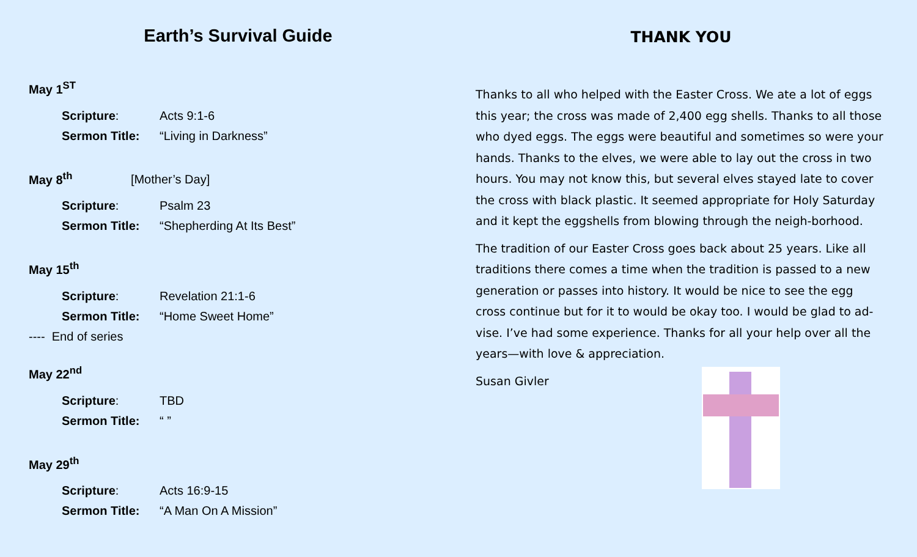Earth’s Survival Guide
May 1<sup>ST</sup>
Scripture: Acts 9:1-6
Sermon Title: “Living in Darkness”
May 8<sup>th</sup> [Mother’s Day]
Scripture: Psalm 23
Sermon Title: “Shepherding At Its Best”
May 15<sup>th</sup>
Scripture: Revelation 21:1-6
Sermon Title: “Home Sweet Home”
---- End of series
May 22<sup>nd</sup>
Scripture: TBD
Sermon Title: “ ”
May 29<sup>th</sup>
Scripture: Acts 16:9-15
Sermon Title: “A Man On A Mission”
THANK YOU
Thanks to all who helped with the Easter Cross. We ate a lot of eggs this year; the cross was made of 2,400 egg shells. Thanks to all those who dyed eggs. The eggs were beautiful and sometimes so were your hands. Thanks to the elves, we were able to lay out the cross in two hours. You may not know this, but several elves stayed late to cover the cross with black plastic. It seemed appropriate for Holy Saturday and it kept the eggshells from blowing through the neigh-borhood.
The tradition of our Easter Cross goes back about 25 years. Like all traditions there comes a time when the tradition is passed to a new generation or passes into history. It would be nice to see the egg cross continue but for it to would be okay too. I would be glad to ad-vise. I’ve had some experience. Thanks for all your help over all the years—with love & appreciation.
Susan Givler